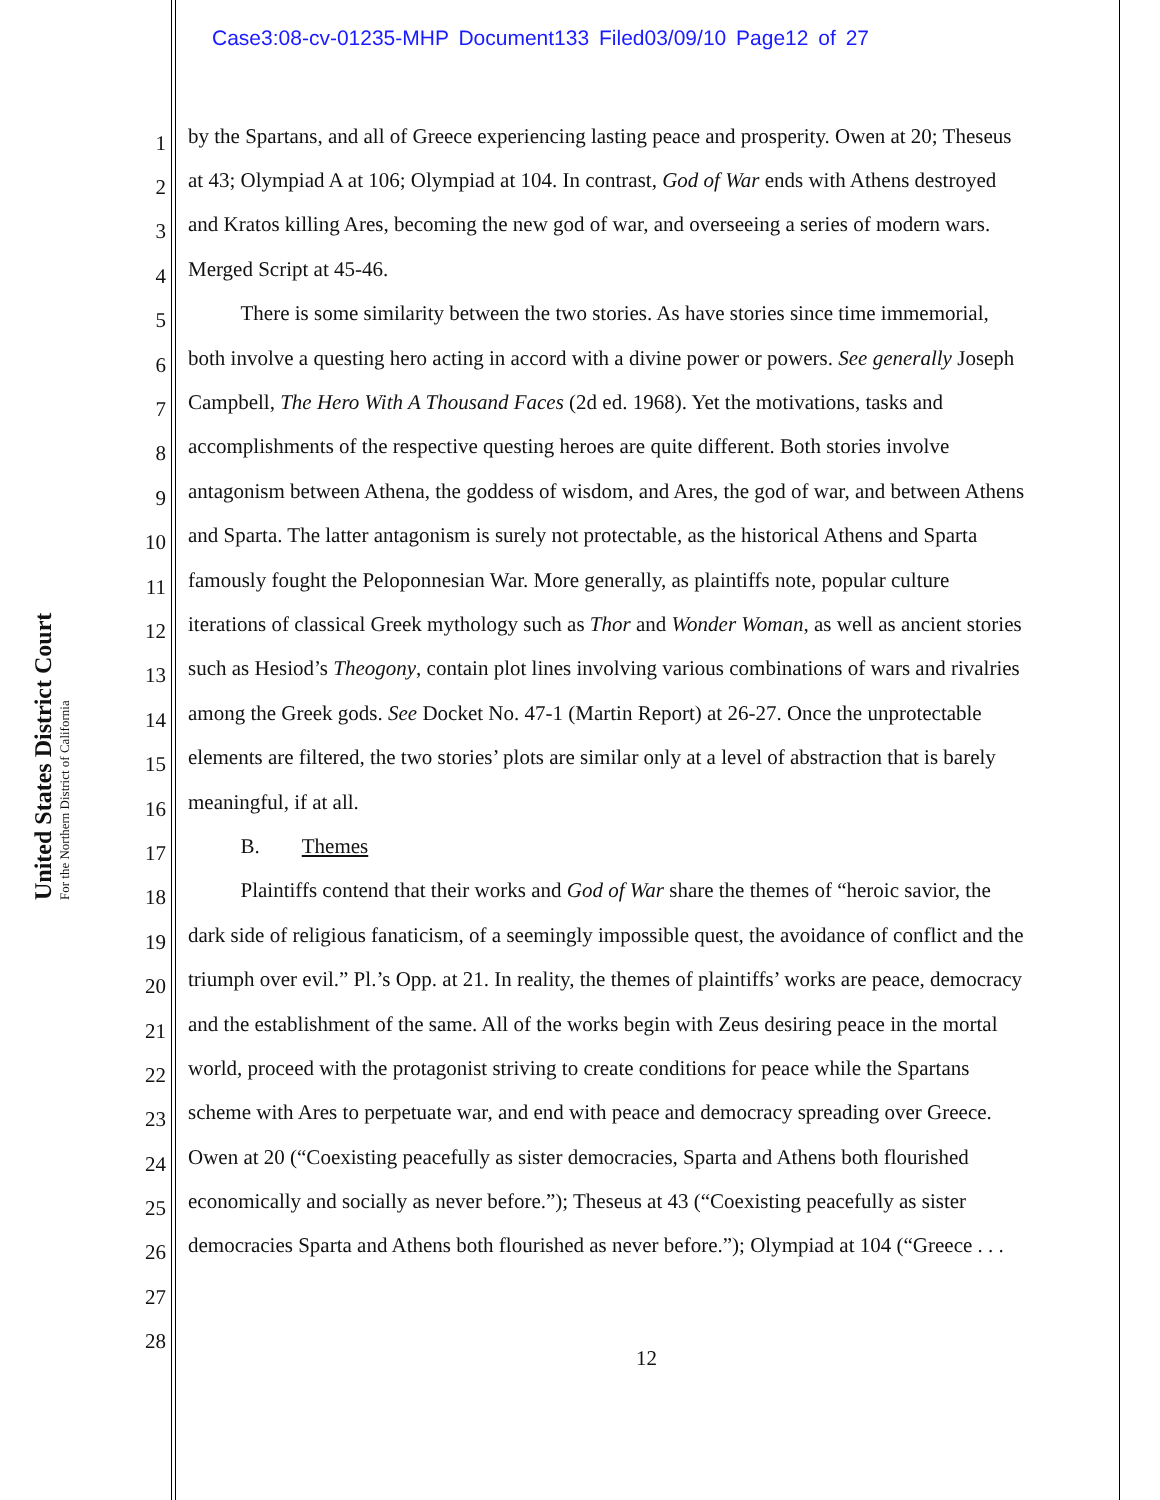Case3:08-cv-01235-MHP Document133 Filed03/09/10 Page12 of 27
United States District Court
For the Northern District of California
1 by the Spartans, and all of Greece experiencing lasting peace and prosperity. Owen at 20; Theseus
2 at 43; Olympiad A at 106; Olympiad at 104. In contrast, God of War ends with Athens destroyed
3 and Kratos killing Ares, becoming the new god of war, and overseeing a series of modern wars.
4 Merged Script at 45-46.
5   There is some similarity between the two stories. As have stories since time immemorial,
6 both involve a questing hero acting in accord with a divine power or powers. See generally Joseph
7 Campbell, The Hero With A Thousand Faces (2d ed. 1968). Yet the motivations, tasks and
8 accomplishments of the respective questing heroes are quite different. Both stories involve
9 antagonism between Athena, the goddess of wisdom, and Ares, the god of war, and between Athens
10 and Sparta. The latter antagonism is surely not protectable, as the historical Athens and Sparta
11 famously fought the Peloponnesian War. More generally, as plaintiffs note, popular culture
12 iterations of classical Greek mythology such as Thor and Wonder Woman, as well as ancient stories
13 such as Hesiod’s Theogony, contain plot lines involving various combinations of wars and rivalries
14 among the Greek gods. See Docket No. 47-1 (Martin Report) at 26-27. Once the unprotectable
15 elements are filtered, the two stories’ plots are similar only at a level of abstraction that is barely
16 meaningful, if at all.
17   B.  Themes
18   Plaintiffs contend that their works and God of War share the themes of “heroic savior, the
19 dark side of religious fanaticism, of a seemingly impossible quest, the avoidance of conflict and the
20 triumph over evil.” Pl.’s Opp. at 21. In reality, the themes of plaintiffs’ works are peace, democracy
21 and the establishment of the same. All of the works begin with Zeus desiring peace in the mortal
22 world, proceed with the protagonist striving to create conditions for peace while the Spartans
23 scheme with Ares to perpetuate war, and end with peace and democracy spreading over Greece.
24 Owen at 20 (“Coexisting peacefully as sister democracies, Sparta and Athens both flourished
25 economically and socially as never before.”); Theseus at 43 (“Coexisting peacefully as sister
26 democracies Sparta and Athens both flourished as never before.”); Olympiad at 104 (“Greece . . .
27
28
12